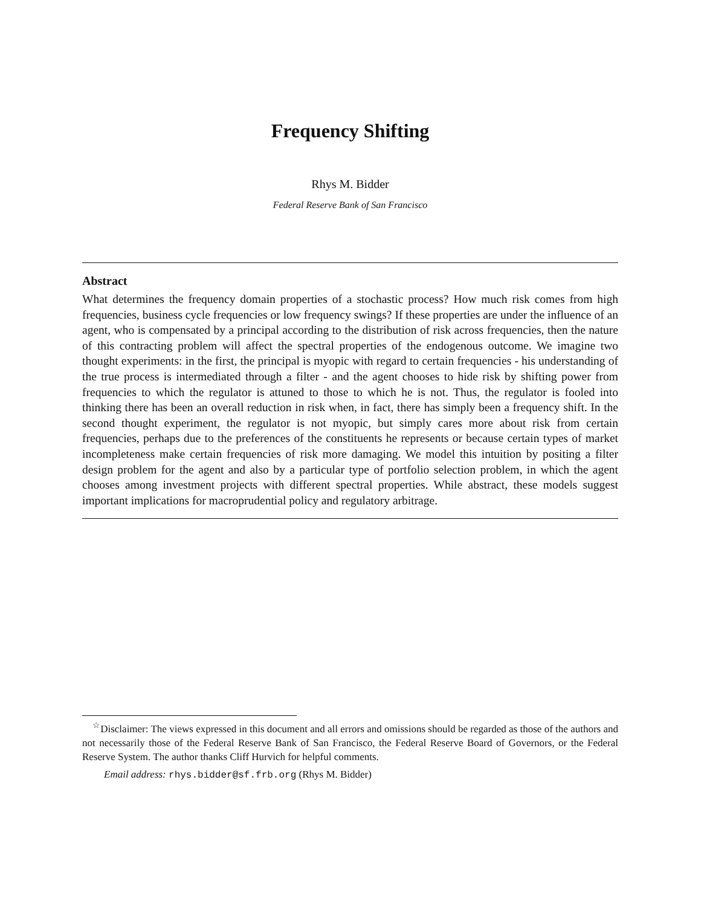Frequency Shifting
Rhys M. Bidder
Federal Reserve Bank of San Francisco
Abstract
What determines the frequency domain properties of a stochastic process? How much risk comes from high frequencies, business cycle frequencies or low frequency swings? If these properties are under the influence of an agent, who is compensated by a principal according to the distribution of risk across frequencies, then the nature of this contracting problem will affect the spectral properties of the endogenous outcome. We imagine two thought experiments: in the first, the principal is myopic with regard to certain frequencies - his understanding of the true process is intermediated through a filter - and the agent chooses to hide risk by shifting power from frequencies to which the regulator is attuned to those to which he is not. Thus, the regulator is fooled into thinking there has been an overall reduction in risk when, in fact, there has simply been a frequency shift. In the second thought experiment, the regulator is not myopic, but simply cares more about risk from certain frequencies, perhaps due to the preferences of the constituents he represents or because certain types of market incompleteness make certain frequencies of risk more damaging. We model this intuition by positing a filter design problem for the agent and also by a particular type of portfolio selection problem, in which the agent chooses among investment projects with different spectral properties. While abstract, these models suggest important implications for macroprudential policy and regulatory arbitrage.
<sup>☆</sup>Disclaimer: The views expressed in this document and all errors and omissions should be regarded as those of the authors and not necessarily those of the Federal Reserve Bank of San Francisco, the Federal Reserve Board of Governors, or the Federal Reserve System. The author thanks Cliff Hurvich for helpful comments.
Email address: rhys.bidder@sf.frb.org (Rhys M. Bidder)